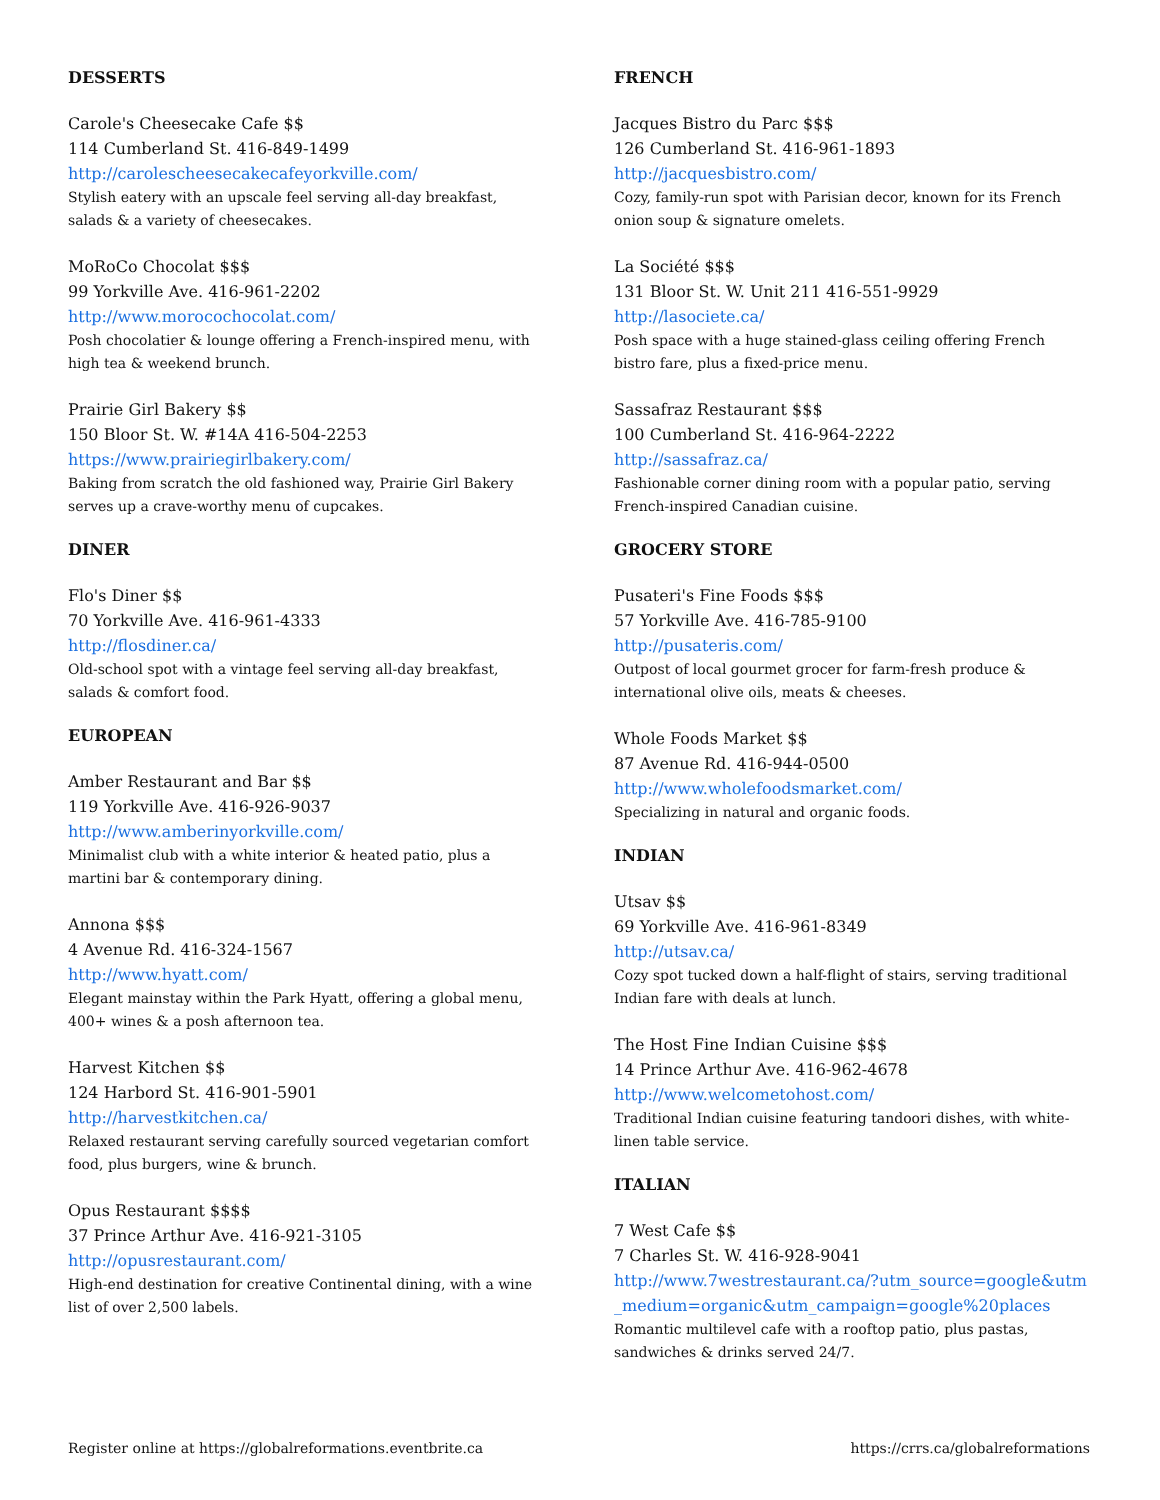DESSERTS
Carole's Cheesecake Cafe $$
114 Cumberland St. 416-849-1499
http://carolescheesecakecafeyorkville.com/
Stylish eatery with an upscale feel serving all-day breakfast, salads & a variety of cheesecakes.
MoRoCo Chocolat $$$
99 Yorkville Ave. 416-961-2202
http://www.morocochocolat.com/
Posh chocolatier & lounge offering a French-inspired menu, with high tea & weekend brunch.
Prairie Girl Bakery $$
150 Bloor St. W. #14A 416-504-2253
https://www.prairiegirlbakery.com/
Baking from scratch the old fashioned way, Prairie Girl Bakery serves up a crave-worthy menu of cupcakes.
DINER
Flo's Diner $$
70 Yorkville Ave. 416-961-4333
http://flosdiner.ca/
Old-school spot with a vintage feel serving all-day breakfast, salads & comfort food.
EUROPEAN
Amber Restaurant and Bar $$
119 Yorkville Ave. 416-926-9037
http://www.amberinyorkville.com/
Minimalist club with a white interior & heated patio, plus a martini bar & contemporary dining.
Annona $$$
4 Avenue Rd. 416-324-1567
http://www.hyatt.com/
Elegant mainstay within the Park Hyatt, offering a global menu, 400+ wines & a posh afternoon tea.
Harvest Kitchen $$
124 Harbord St. 416-901-5901
http://harvestkitchen.ca/
Relaxed restaurant serving carefully sourced vegetarian comfort food, plus burgers, wine & brunch.
Opus Restaurant $$$$
37 Prince Arthur Ave. 416-921-3105
http://opusrestaurant.com/
High-end destination for creative Continental dining, with a wine list of over 2,500 labels.
FRENCH
Jacques Bistro du Parc $$$
126 Cumberland St. 416-961-1893
http://jacquesbistro.com/
Cozy, family-run spot with Parisian decor, known for its French onion soup & signature omelets.
La Société $$$
131 Bloor St. W. Unit 211 416-551-9929
http://lasociete.ca/
Posh space with a huge stained-glass ceiling offering French bistro fare, plus a fixed-price menu.
Sassafraz Restaurant $$$
100 Cumberland St. 416-964-2222
http://sassafraz.ca/
Fashionable corner dining room with a popular patio, serving French-inspired Canadian cuisine.
GROCERY STORE
Pusateri's Fine Foods $$$
57 Yorkville Ave. 416-785-9100
http://pusateris.com/
Outpost of local gourmet grocer for farm-fresh produce & international olive oils, meats & cheeses.
Whole Foods Market $$
87 Avenue Rd. 416-944-0500
http://www.wholefoodsmarket.com/
Specializing in natural and organic foods.
INDIAN
Utsav $$
69 Yorkville Ave. 416-961-8349
http://utsav.ca/
Cozy spot tucked down a half-flight of stairs, serving traditional Indian fare with deals at lunch.
The Host Fine Indian Cuisine $$$
14 Prince Arthur Ave. 416-962-4678
http://www.welcometohost.com/
Traditional Indian cuisine featuring tandoori dishes, with white-linen table service.
ITALIAN
7 West Cafe $$
7 Charles St. W. 416-928-9041
http://www.7westrestaurant.ca/?utm_source=google&utm_medium=organic&utm_campaign=google%20places
Romantic multilevel cafe with a rooftop patio, plus pastas, sandwiches & drinks served 24/7.
Register online at https://globalreformations.eventbrite.ca https://crrs.ca/globalreformations